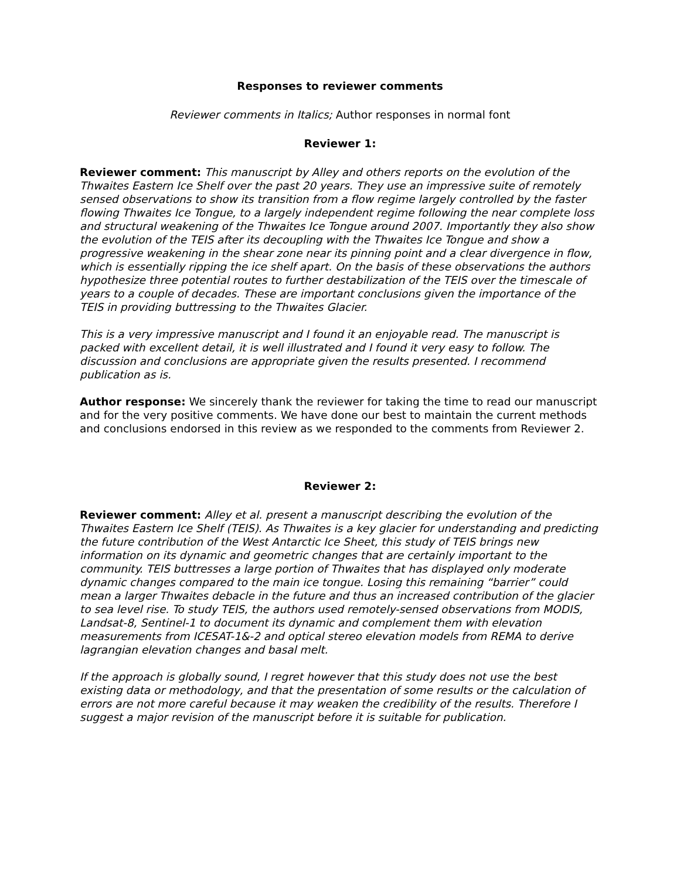Responses to reviewer comments
Reviewer comments in Italics; Author responses in normal font
Reviewer 1:
Reviewer comment: This manuscript by Alley and others reports on the evolution of the Thwaites Eastern Ice Shelf over the past 20 years. They use an impressive suite of remotely sensed observations to show its transition from a flow regime largely controlled by the faster flowing Thwaites Ice Tongue, to a largely independent regime following the near complete loss and structural weakening of the Thwaites Ice Tongue around 2007. Importantly they also show the evolution of the TEIS after its decoupling with the Thwaites Ice Tongue and show a progressive weakening in the shear zone near its pinning point and a clear divergence in flow, which is essentially ripping the ice shelf apart. On the basis of these observations the authors hypothesize three potential routes to further destabilization of the TEIS over the timescale of years to a couple of decades. These are important conclusions given the importance of the TEIS in providing buttressing to the Thwaites Glacier.
This is a very impressive manuscript and I found it an enjoyable read. The manuscript is packed with excellent detail, it is well illustrated and I found it very easy to follow. The discussion and conclusions are appropriate given the results presented. I recommend publication as is.
Author response: We sincerely thank the reviewer for taking the time to read our manuscript and for the very positive comments. We have done our best to maintain the current methods and conclusions endorsed in this review as we responded to the comments from Reviewer 2.
Reviewer 2:
Reviewer comment: Alley et al. present a manuscript describing the evolution of the Thwaites Eastern Ice Shelf (TEIS). As Thwaites is a key glacier for understanding and predicting the future contribution of the West Antarctic Ice Sheet, this study of TEIS brings new information on its dynamic and geometric changes that are certainly important to the community. TEIS buttresses a large portion of Thwaites that has displayed only moderate dynamic changes compared to the main ice tongue. Losing this remaining “barrier” could mean a larger Thwaites debacle in the future and thus an increased contribution of the glacier to sea level rise. To study TEIS, the authors used remotely-sensed observations from MODIS, Landsat-8, Sentinel-1 to document its dynamic and complement them with elevation measurements from ICESAT-1&-2 and optical stereo elevation models from REMA to derive lagrangian elevation changes and basal melt.
If the approach is globally sound, I regret however that this study does not use the best existing data or methodology, and that the presentation of some results or the calculation of errors are not more careful because it may weaken the credibility of the results. Therefore I suggest a major revision of the manuscript before it is suitable for publication.